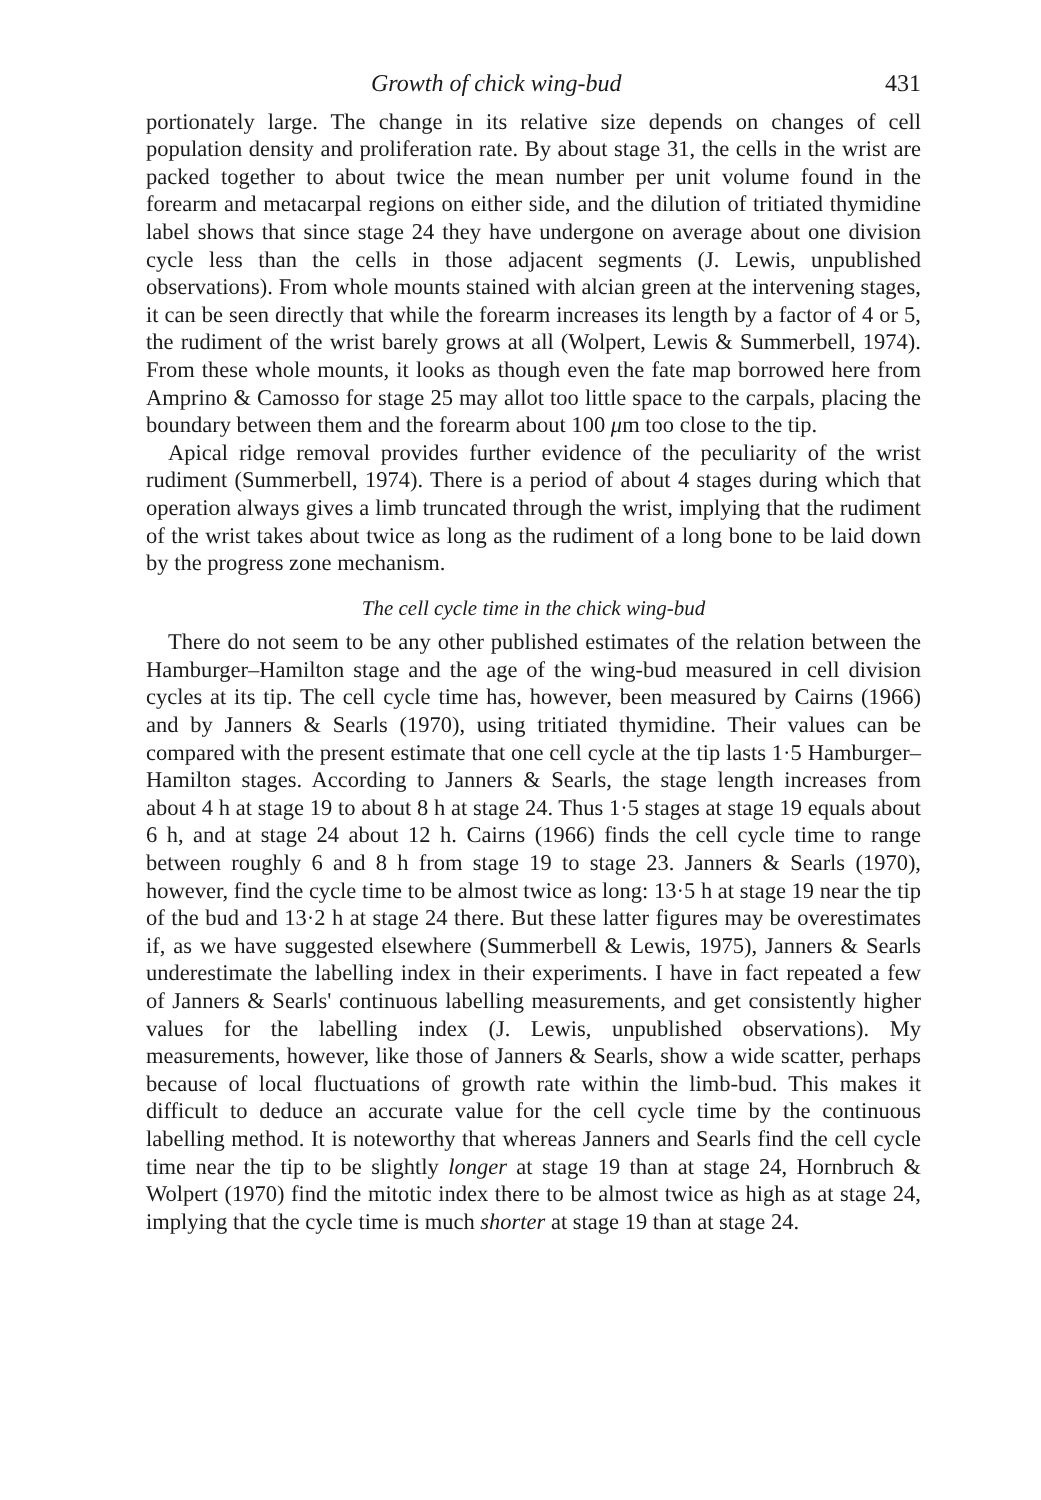Growth of chick wing-bud 431
portionately large. The change in its relative size depends on changes of cell population density and proliferation rate. By about stage 31, the cells in the wrist are packed together to about twice the mean number per unit volume found in the forearm and metacarpal regions on either side, and the dilution of tritiated thymidine label shows that since stage 24 they have undergone on average about one division cycle less than the cells in those adjacent segments (J. Lewis, unpublished observations). From whole mounts stained with alcian green at the intervening stages, it can be seen directly that while the forearm increases its length by a factor of 4 or 5, the rudiment of the wrist barely grows at all (Wolpert, Lewis & Summerbell, 1974). From these whole mounts, it looks as though even the fate map borrowed here from Amprino & Camosso for stage 25 may allot too little space to the carpals, placing the boundary between them and the forearm about 100 μm too close to the tip.
Apical ridge removal provides further evidence of the peculiarity of the wrist rudiment (Summerbell, 1974). There is a period of about 4 stages during which that operation always gives a limb truncated through the wrist, implying that the rudiment of the wrist takes about twice as long as the rudiment of a long bone to be laid down by the progress zone mechanism.
The cell cycle time in the chick wing-bud
There do not seem to be any other published estimates of the relation between the Hamburger–Hamilton stage and the age of the wing-bud measured in cell division cycles at its tip. The cell cycle time has, however, been measured by Cairns (1966) and by Janners & Searls (1970), using tritiated thymidine. Their values can be compared with the present estimate that one cell cycle at the tip lasts 1·5 Hamburger–Hamilton stages. According to Janners & Searls, the stage length increases from about 4 h at stage 19 to about 8 h at stage 24. Thus 1·5 stages at stage 19 equals about 6 h, and at stage 24 about 12 h. Cairns (1966) finds the cell cycle time to range between roughly 6 and 8 h from stage 19 to stage 23. Janners & Searls (1970), however, find the cycle time to be almost twice as long: 13·5 h at stage 19 near the tip of the bud and 13·2 h at stage 24 there. But these latter figures may be overestimates if, as we have suggested elsewhere (Summerbell & Lewis, 1975), Janners & Searls underestimate the labelling index in their experiments. I have in fact repeated a few of Janners & Searls' continuous labelling measurements, and get consistently higher values for the labelling index (J. Lewis, unpublished observations). My measurements, however, like those of Janners & Searls, show a wide scatter, perhaps because of local fluctuations of growth rate within the limb-bud. This makes it difficult to deduce an accurate value for the cell cycle time by the continuous labelling method. It is noteworthy that whereas Janners and Searls find the cell cycle time near the tip to be slightly longer at stage 19 than at stage 24, Hornbruch & Wolpert (1970) find the mitotic index there to be almost twice as high as at stage 24, implying that the cycle time is much shorter at stage 19 than at stage 24.